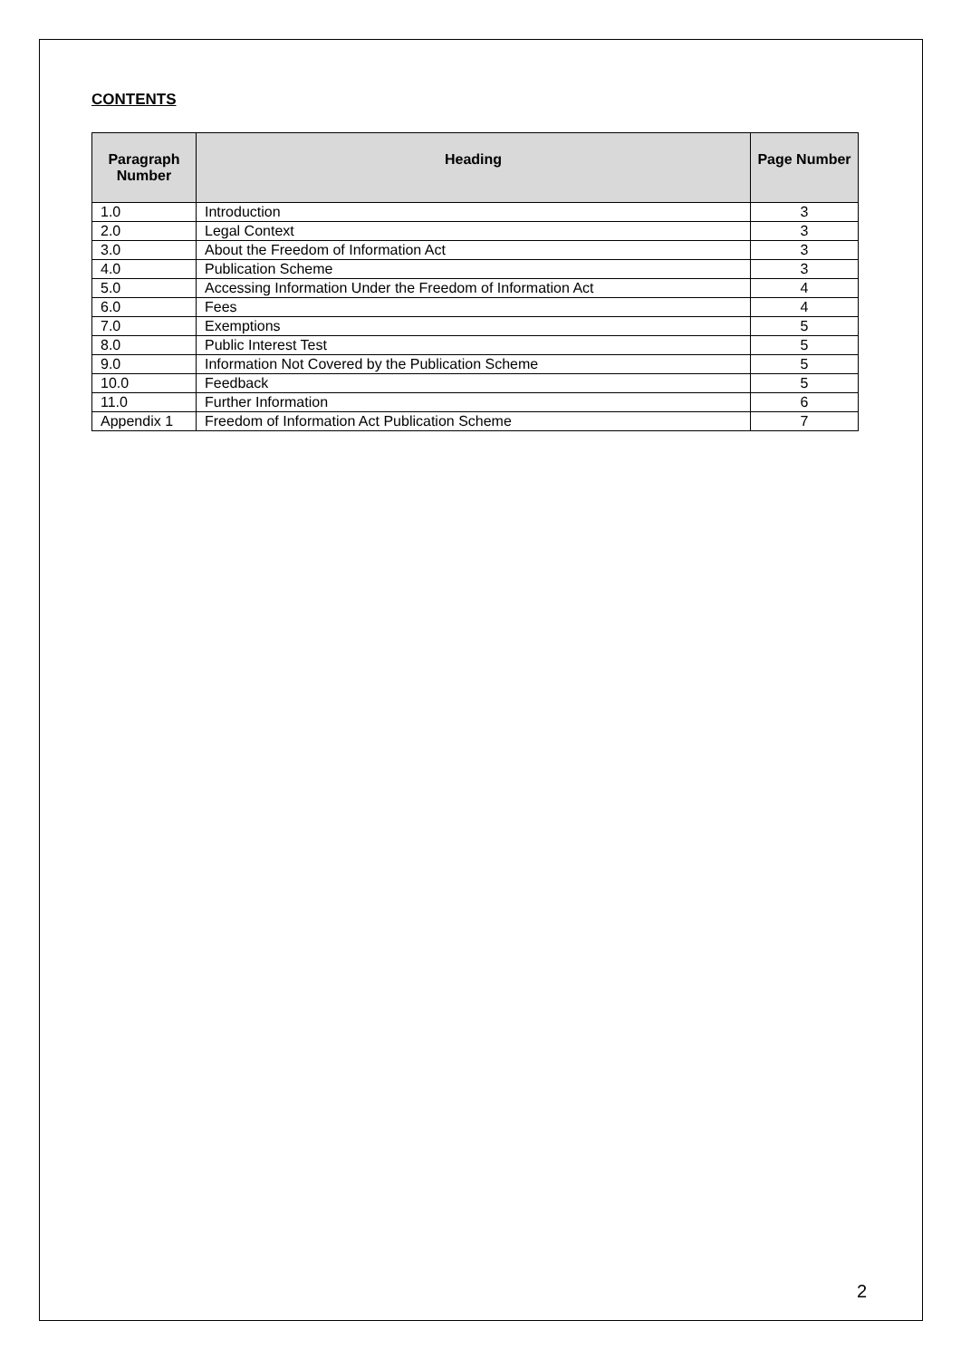CONTENTS
| Paragraph Number | Heading | Page Number |
| --- | --- | --- |
| 1.0 | Introduction | 3 |
| 2.0 | Legal Context | 3 |
| 3.0 | About the Freedom of Information Act | 3 |
| 4.0 | Publication Scheme | 3 |
| 5.0 | Accessing Information Under the Freedom of Information Act | 4 |
| 6.0 | Fees | 4 |
| 7.0 | Exemptions | 5 |
| 8.0 | Public Interest Test | 5 |
| 9.0 | Information Not Covered by the Publication Scheme | 5 |
| 10.0 | Feedback | 5 |
| 11.0 | Further Information | 6 |
| Appendix 1 | Freedom of Information Act Publication Scheme | 7 |
2